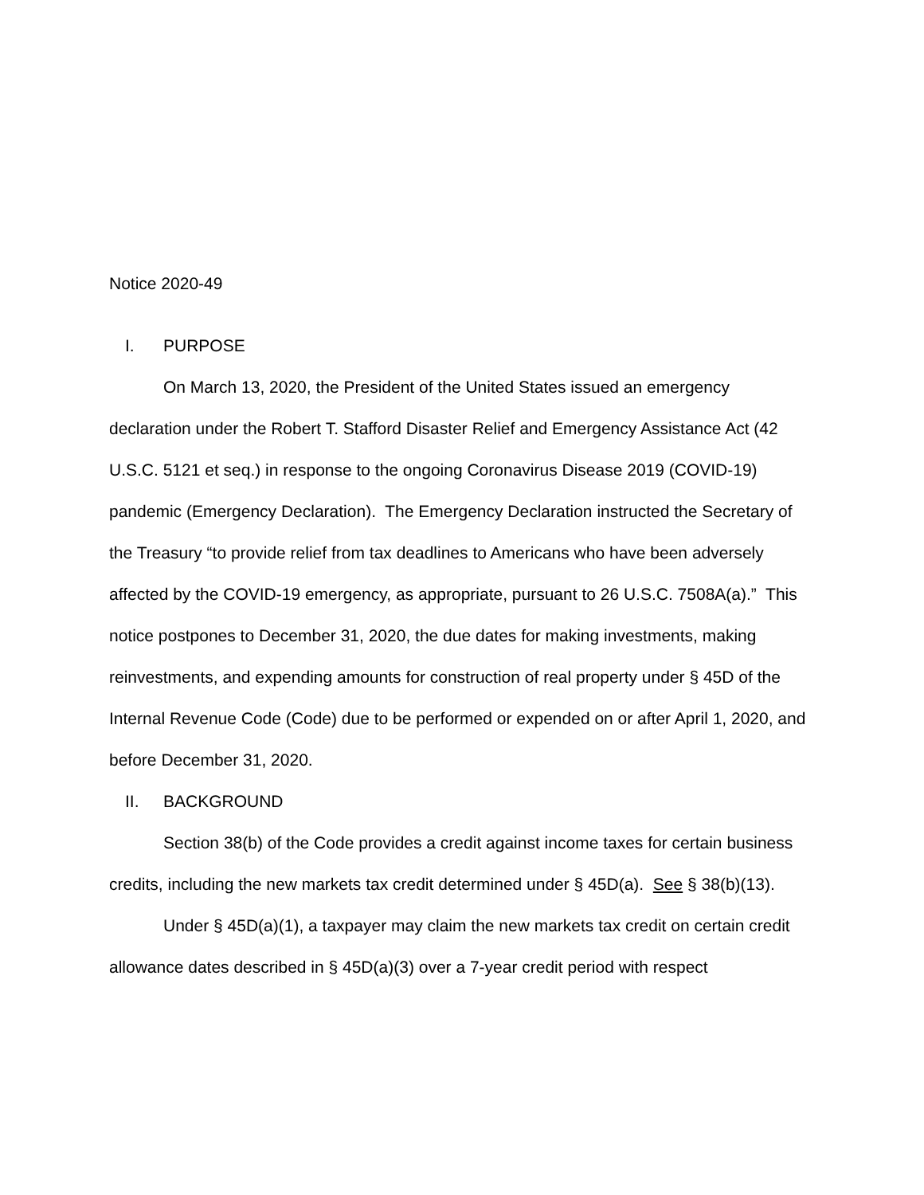Notice 2020-49
I. PURPOSE
On March 13, 2020, the President of the United States issued an emergency declaration under the Robert T. Stafford Disaster Relief and Emergency Assistance Act (42 U.S.C. 5121 et seq.) in response to the ongoing Coronavirus Disease 2019 (COVID-19) pandemic (Emergency Declaration). The Emergency Declaration instructed the Secretary of the Treasury “to provide relief from tax deadlines to Americans who have been adversely affected by the COVID-19 emergency, as appropriate, pursuant to 26 U.S.C. 7508A(a).” This notice postpones to December 31, 2020, the due dates for making investments, making reinvestments, and expending amounts for construction of real property under § 45D of the Internal Revenue Code (Code) due to be performed or expended on or after April 1, 2020, and before December 31, 2020.
II. BACKGROUND
Section 38(b) of the Code provides a credit against income taxes for certain business credits, including the new markets tax credit determined under § 45D(a). See § 38(b)(13).
Under § 45D(a)(1), a taxpayer may claim the new markets tax credit on certain credit allowance dates described in § 45D(a)(3) over a 7-year credit period with respect